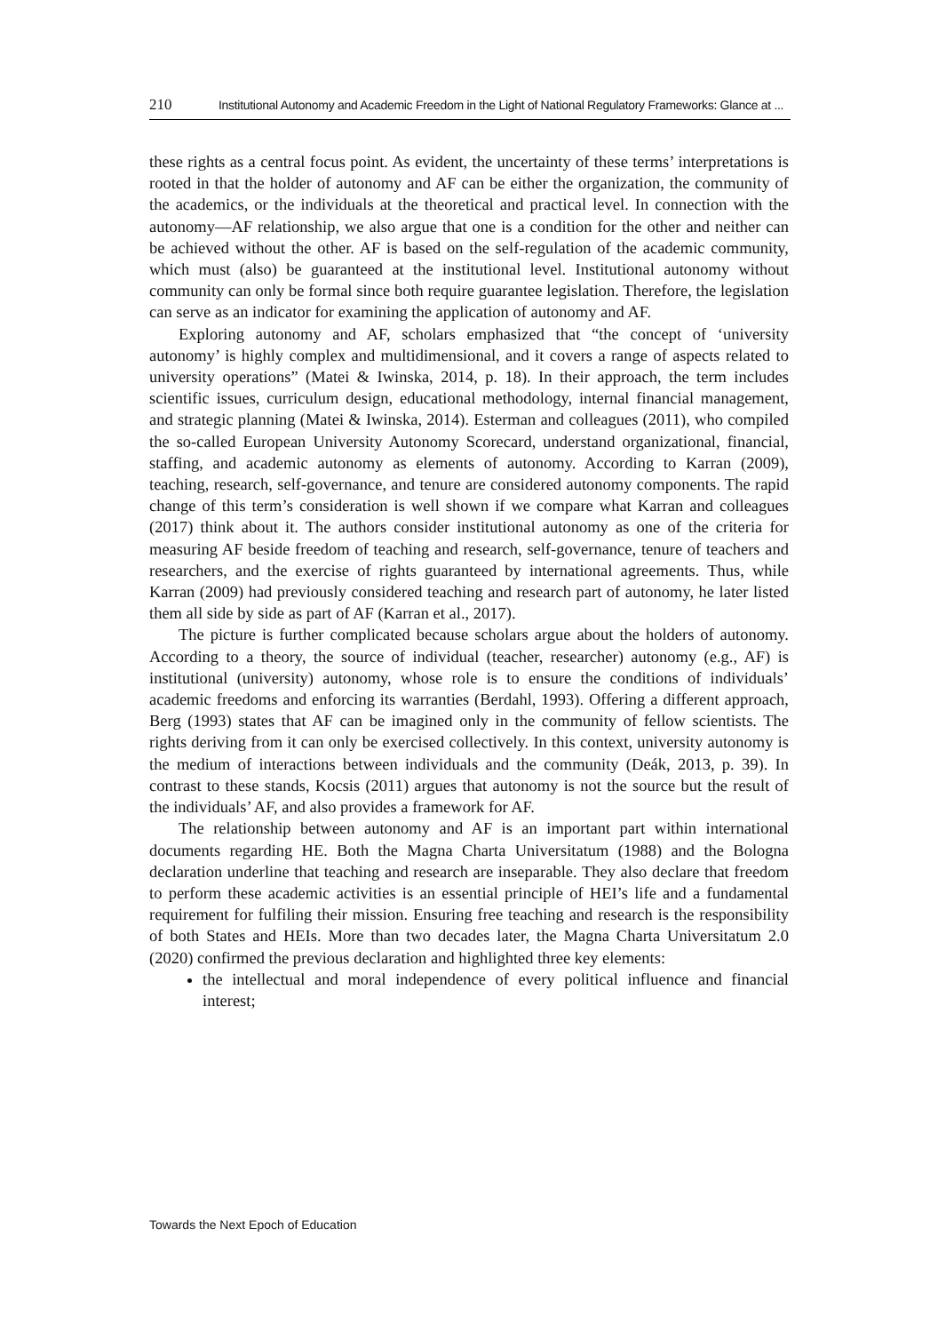210 Institutional Autonomy and Academic Freedom in the Light of National Regulatory Frameworks: Glance at ...
these rights as a central focus point. As evident, the uncertainty of these terms’ interpretations is rooted in that the holder of autonomy and AF can be either the organization, the community of the academics, or the individuals at the theoretical and practical level. In connection with the autonomy—AF relationship, we also argue that one is a condition for the other and neither can be achieved without the other. AF is based on the self-regulation of the academic community, which must (also) be guaranteed at the institutional level. Institutional autonomy without community can only be formal since both require guarantee legislation. Therefore, the legislation can serve as an indicator for examining the application of autonomy and AF.
Exploring autonomy and AF, scholars emphasized that “the concept of ‘university autonomy’ is highly complex and multidimensional, and it covers a range of aspects related to university operations” (Matei & Iwinska, 2014, p. 18). In their approach, the term includes scientific issues, curriculum design, educational methodology, internal financial management, and strategic planning (Matei & Iwinska, 2014). Esterman and colleagues (2011), who compiled the so-called European University Autonomy Scorecard, understand organizational, financial, staffing, and academic autonomy as elements of autonomy. According to Karran (2009), teaching, research, self-governance, and tenure are considered autonomy components. The rapid change of this term’s consideration is well shown if we compare what Karran and colleagues (2017) think about it. The authors consider institutional autonomy as one of the criteria for measuring AF beside freedom of teaching and research, self-governance, tenure of teachers and researchers, and the exercise of rights guaranteed by international agreements. Thus, while Karran (2009) had previously considered teaching and research part of autonomy, he later listed them all side by side as part of AF (Karran et al., 2017).
The picture is further complicated because scholars argue about the holders of autonomy. According to a theory, the source of individual (teacher, researcher) autonomy (e.g., AF) is institutional (university) autonomy, whose role is to ensure the conditions of individuals’ academic freedoms and enforcing its warranties (Berdahl, 1993). Offering a different approach, Berg (1993) states that AF can be imagined only in the community of fellow scientists. The rights deriving from it can only be exercised collectively. In this context, university autonomy is the medium of interactions between individuals and the community (Deák, 2013, p. 39). In contrast to these stands, Kocsis (2011) argues that autonomy is not the source but the result of the individuals’ AF, and also provides a framework for AF.
The relationship between autonomy and AF is an important part within international documents regarding HE. Both the Magna Charta Universitatum (1988) and the Bologna declaration underline that teaching and research are inseparable. They also declare that freedom to perform these academic activities is an essential principle of HEI’s life and a fundamental requirement for fulfiling their mission. Ensuring free teaching and research is the responsibility of both States and HEIs. More than two decades later, the Magna Charta Universitatum 2.0 (2020) confirmed the previous declaration and highlighted three key elements:
the intellectual and moral independence of every political influence and financial interest;
Towards the Next Epoch of Education